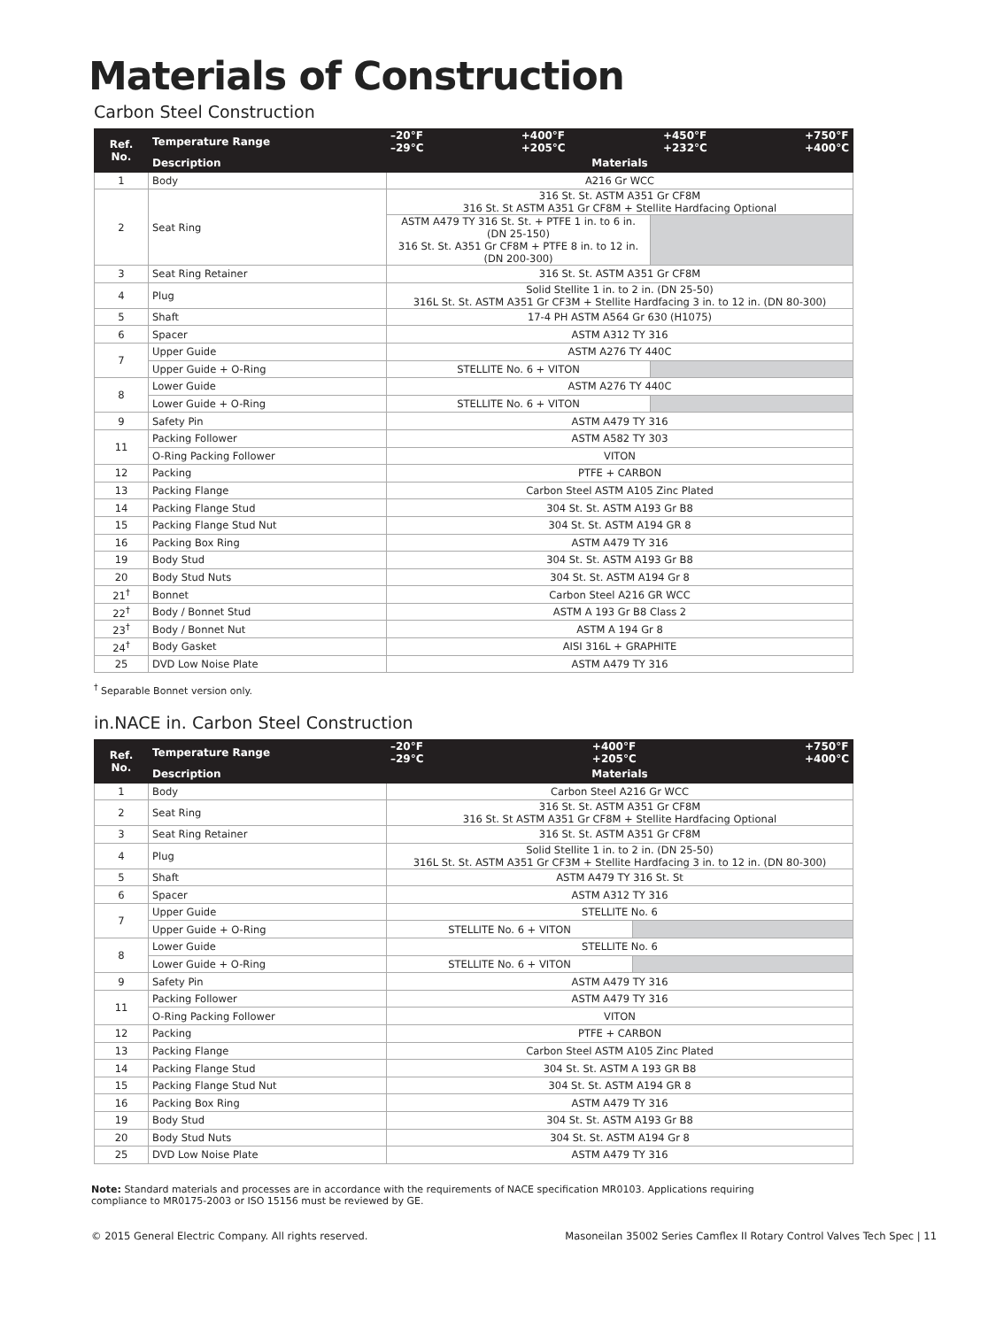Materials of Construction
Carbon Steel Construction
| Ref. No. | Temperature Range | –20°F –29°C +400°F +205°C +450°F +232°C +750°F +400°C | |
| --- | --- | --- | --- |
| | Description | Materials | |
| 1 | Body | A216 Gr WCC | |
| 2 | Seat Ring | 316 St. St. ASTM A351 Gr CF8M 316 St. St ASTM A351 Gr CF8M + Stellite Hardfacing Optional | |
| | | ASTM A479 TY 316 St. St. + PTFE 1 in. to 6 in. (DN 25-150) 316 St. St. A351 Gr CF8M + PTFE 8 in. to 12 in. (DN 200-300) | |
| 3 | Seat Ring Retainer | 316 St. St. ASTM A351 Gr CF8M | |
| 4 | Plug | Solid Stellite 1 in. to 2 in. (DN 25-50) 316L St. St. ASTM A351 Gr CF3M + Stellite Hardfacing 3 in. to 12 in. (DN 80-300) | |
| 5 | Shaft | 17-4 PH ASTM A564 Gr 630 (H1075) | |
| 6 | Spacer | ASTM A312 TY 316 | |
| 7 | Upper Guide | ASTM A276 TY 440C | |
| | Upper Guide + O-Ring | STELLITE No. 6 + VITON | |
| 8 | Lower Guide | ASTM A276 TY 440C | |
| | Lower Guide + O-Ring | STELLITE No. 6 + VITON | |
| 9 | Safety Pin | ASTM A479 TY 316 | |
| 11 | Packing Follower | ASTM A582 TY 303 | |
| | O-Ring Packing Follower | VITON | |
| 12 | Packing | PTFE + CARBON | |
| 13 | Packing Flange | Carbon Steel ASTM A105 Zinc Plated | |
| 14 | Packing Flange Stud | 304 St. St. ASTM A193 Gr B8 | |
| 15 | Packing Flange Stud Nut | 304 St. St. ASTM A194 GR 8 | |
| 16 | Packing Box Ring | ASTM A479 TY 316 | |
| 19 | Body Stud | 304 St. St. ASTM A193 Gr B8 | |
| 20 | Body Stud Nuts | 304 St. St. ASTM A194 Gr 8 | |
| 21<sup>†</sup> | Bonnet | Carbon Steel A216 GR WCC | |
| 22<sup>†</sup> | Body / Bonnet Stud | ASTM A 193 Gr B8 Class 2 | |
| 23<sup>†</sup> | Body / Bonnet Nut | ASTM A 194 Gr 8 | |
| 24<sup>†</sup> | Body Gasket | AISI 316L + GRAPHITE | |
| 25 | DVD Low Noise Plate | ASTM A479 TY 316 | |
<sup>†</sup> Separable Bonnet version only.
in.NACE in. Carbon Steel Construction
| Ref. No. | Temperature Range | –20°F –29°C +400°F +205°C +750°F +400°C | |
| --- | --- | --- | --- |
| | Description | Materials | |
| 1 | Body | Carbon Steel A216 Gr WCC | |
| 2 | Seat Ring | 316 St. St. ASTM A351 Gr CF8M 316 St. St ASTM A351 Gr CF8M + Stellite Hardfacing Optional | |
| 3 | Seat Ring Retainer | 316 St. St. ASTM A351 Gr CF8M | |
| 4 | Plug | Solid Stellite 1 in. to 2 in. (DN 25-50) 316L St. St. ASTM A351 Gr CF3M + Stellite Hardfacing 3 in. to 12 in. (DN 80-300) | |
| 5 | Shaft | ASTM A479 TY 316 St. St | |
| 6 | Spacer | ASTM A312 TY 316 | |
| 7 | Upper Guide | STELLITE No. 6 | |
| | Upper Guide + O-Ring | STELLITE No. 6 + VITON | |
| 8 | Lower Guide | STELLITE No. 6 | |
| | Lower Guide + O-Ring | STELLITE No. 6 + VITON | |
| 9 | Safety Pin | ASTM A479 TY 316 | |
| 11 | Packing Follower | ASTM A479 TY 316 | |
| | O-Ring Packing Follower | VITON | |
| 12 | Packing | PTFE + CARBON | |
| 13 | Packing Flange | Carbon Steel ASTM A105 Zinc Plated | |
| 14 | Packing Flange Stud | 304 St. St. ASTM A 193 GR B8 | |
| 15 | Packing Flange Stud Nut | 304 St. St. ASTM A194 GR 8 | |
| 16 | Packing Box Ring | ASTM A479 TY 316 | |
| 19 | Body Stud | 304 St. St. ASTM A193 Gr B8 | |
| 20 | Body Stud Nuts | 304 St. St. ASTM A194 Gr 8 | |
| 25 | DVD Low Noise Plate | ASTM A479 TY 316 | |
Note: Standard materials and processes are in accordance with the requirements of NACE specification MR0103. Applications requiring compliance to MR0175-2003 or ISO 15156 must be reviewed by GE.
© 2015 General Electric Company. All rights reserved. Masoneilan 35002 Series Camflex II Rotary Control Valves Tech Spec | 11